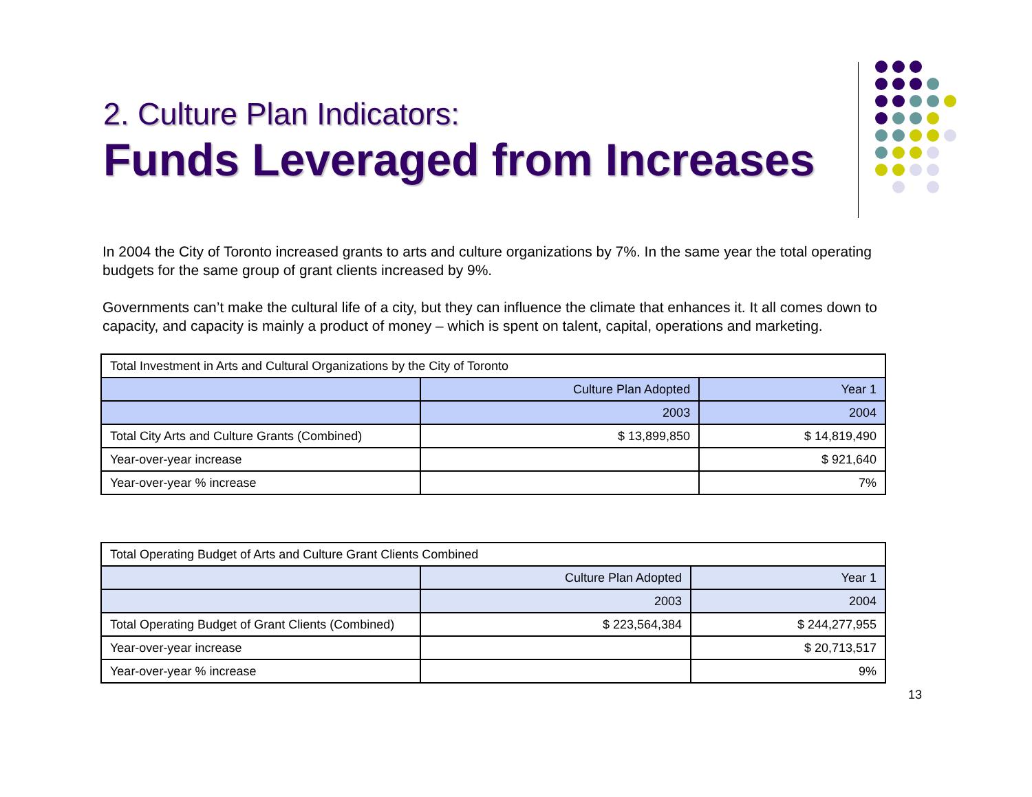2. Culture Plan Indicators:
Funds Leveraged from Increases
In 2004 the City of Toronto increased grants to arts and culture organizations by 7%. In the same year the total operating budgets for the same group of grant clients increased by 9%.
Governments can’t make the cultural life of a city, but they can influence the climate that enhances it. It all comes down to capacity, and capacity is mainly a product of money – which is spent on talent, capital, operations and marketing.
| Total Investment in Arts and Cultural Organizations by the City of Toronto | | | |
| | | Culture Plan Adopted | Year 1 |
| | 2003 | 2004 | |
| Total City Arts and Culture Grants (Combined) | $ 13,899,850 | $ 14,819,490 | |
| Year-over-year increase | | $ 921,640 | |
| Year-over-year % increase | | 7% | |
| Total Operating Budget of Arts and Culture Grant Clients Combined | | |
| | Culture Plan Adopted | Year 1 |
| | 2003 | 2004 |
| Total Operating Budget of Grant Clients (Combined) | $ 223,564,384 | $ 244,277,955 |
| Year-over-year increase | | $ 20,713,517 |
| Year-over-year % increase | | 9% |
13